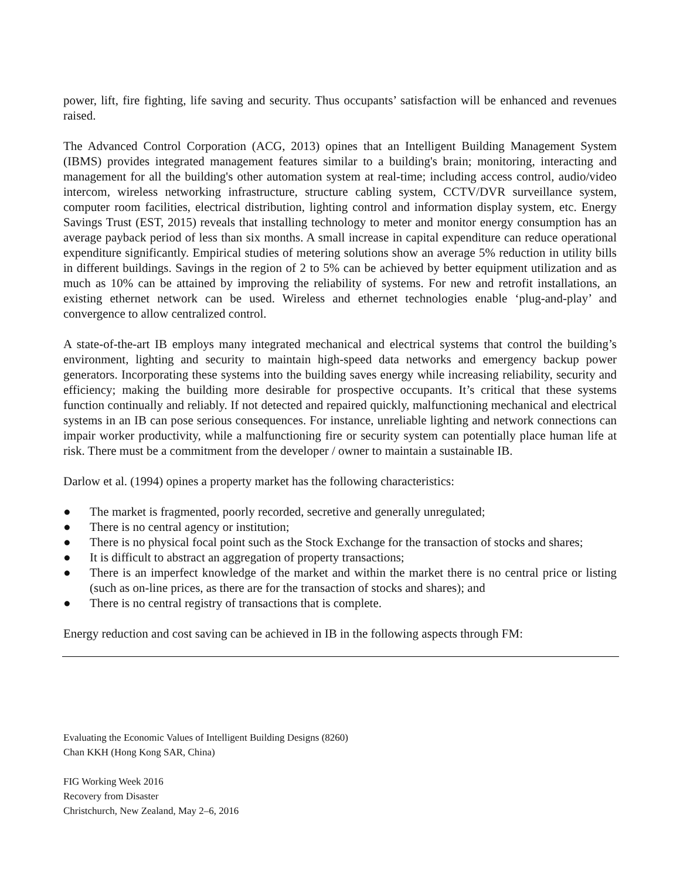power, lift, fire fighting, life saving and security. Thus occupants’ satisfaction will be enhanced and revenues raised.
The Advanced Control Corporation (ACG, 2013) opines that an Intelligent Building Management System (IBMS) provides integrated management features similar to a building's brain; monitoring, interacting and management for all the building's other automation system at real-time; including access control, audio/video intercom, wireless networking infrastructure, structure cabling system, CCTV/DVR surveillance system, computer room facilities, electrical distribution, lighting control and information display system, etc. Energy Savings Trust (EST, 2015) reveals that installing technology to meter and monitor energy consumption has an average payback period of less than six months. A small increase in capital expenditure can reduce operational expenditure significantly. Empirical studies of metering solutions show an average 5% reduction in utility bills in different buildings. Savings in the region of 2 to 5% can be achieved by better equipment utilization and as much as 10% can be attained by improving the reliability of systems. For new and retrofit installations, an existing ethernet network can be used. Wireless and ethernet technologies enable ‘plug-and-play’ and convergence to allow centralized control.
A state-of-the-art IB employs many integrated mechanical and electrical systems that control the building’s environment, lighting and security to maintain high-speed data networks and emergency backup power generators. Incorporating these systems into the building saves energy while increasing reliability, security and efficiency; making the building more desirable for prospective occupants. It’s critical that these systems function continually and reliably. If not detected and repaired quickly, malfunctioning mechanical and electrical systems in an IB can pose serious consequences. For instance, unreliable lighting and network connections can impair worker productivity, while a malfunctioning fire or security system can potentially place human life at risk. There must be a commitment from the developer / owner to maintain a sustainable IB.
Darlow et al. (1994) opines a property market has the following characteristics:
● The market is fragmented, poorly recorded, secretive and generally unregulated;
● There is no central agency or institution;
● There is no physical focal point such as the Stock Exchange for the transaction of stocks and shares;
● It is difficult to abstract an aggregation of property transactions;
● There is an imperfect knowledge of the market and within the market there is no central price or listing (such as on-line prices, as there are for the transaction of stocks and shares); and
● There is no central registry of transactions that is complete.
Energy reduction and cost saving can be achieved in IB in the following aspects through FM:
Evaluating the Economic Values of Intelligent Building Designs (8260)
Chan KKH (Hong Kong SAR, China)
FIG Working Week 2016
Recovery from Disaster
Christchurch, New Zealand, May 2–6, 2016